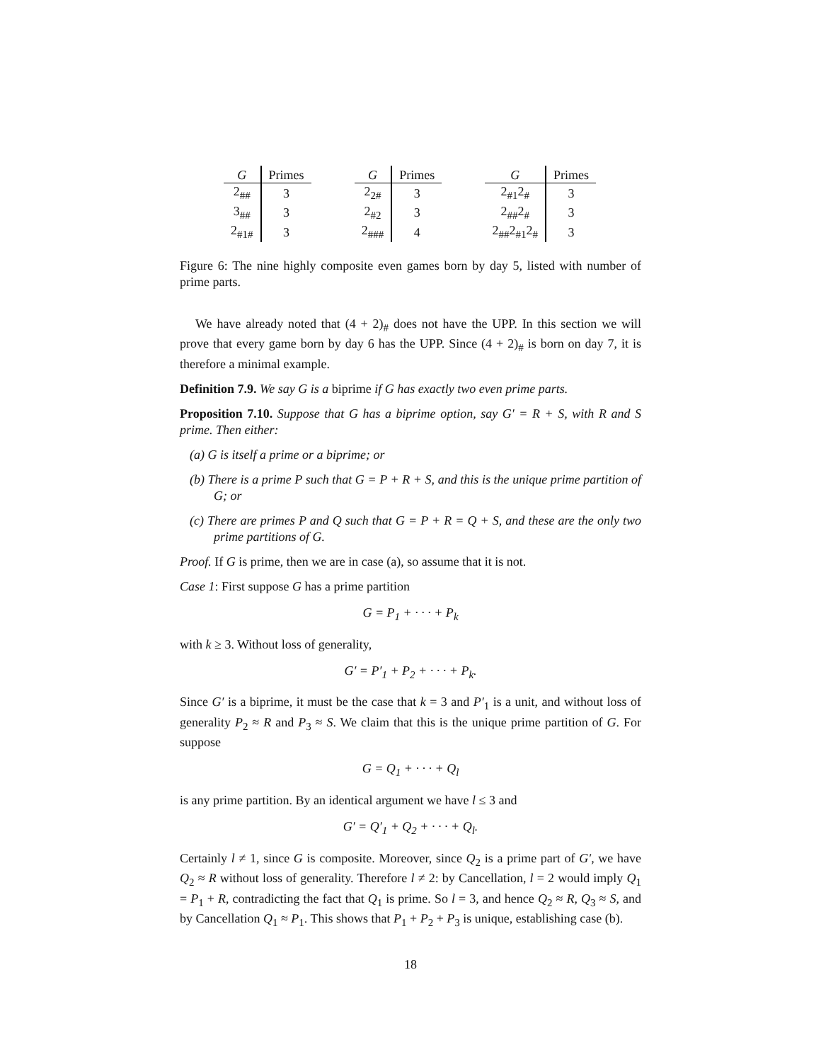| G | Primes |
| --- | --- |
| 2<sub>##</sub> | 3 |
| 3<sub>##</sub> | 3 |
| 2<sub>#1#</sub> | 3 |
| G | Primes |
| --- | --- |
| 2<sub>2#</sub> | 3 |
| 2<sub>#2</sub> | 3 |
| 2<sub>###</sub> | 4 |
| G | Primes |
| --- | --- |
| 2<sub>#1</sub>2<sub>#</sub> | 3 |
| 2<sub>##</sub>2<sub>#</sub> | 3 |
| 2<sub>##</sub>2<sub>#1</sub>2<sub>#</sub> | 3 |
Figure 6: The nine highly composite even games born by day 5, listed with number of prime parts.
We have already noted that (4 + 2)<sub>#</sub> does not have the UPP. In this section we will prove that every game born by day 6 has the UPP. Since (4 + 2)<sub>#</sub> is born on day 7, it is therefore a minimal example.
Definition 7.9. We say G is a biprime if G has exactly two even prime parts.
Proposition 7.10. Suppose that G has a biprime option, say G′ = R + S, with R and S prime. Then either:
(a) G is itself a prime or a biprime; or
(b) There is a prime P such that G = P + R + S, and this is the unique prime partition of G; or
(c) There are primes P and Q such that G = P + R = Q + S, and these are the only two prime partitions of G.
Proof. If G is prime, then we are in case (a), so assume that it is not.
Case 1: First suppose G has a prime partition
G = P<sub>1</sub> + · · · + P<sub>k</sub>
with k ≥ 3. Without loss of generality,
G′ = P′<sub>1</sub> + P<sub>2</sub> + · · · + P<sub>k</sub>.
Since G′ is a biprime, it must be the case that k = 3 and P′<sub>1</sub> is a unit, and without loss of generality P<sub>2</sub> ≈ R and P<sub>3</sub> ≈ S. We claim that this is the unique prime partition of G. For suppose
G = Q<sub>1</sub> + · · · + Q<sub>l</sub>
is any prime partition. By an identical argument we have l ≤ 3 and
G′ = Q′<sub>1</sub> + Q<sub>2</sub> + · · · + Q<sub>l</sub>.
Certainly l ≠ 1, since G is composite. Moreover, since Q<sub>2</sub> is a prime part of G′, we have Q<sub>2</sub> ≈ R without loss of generality. Therefore l ≠ 2: by Cancellation, l = 2 would imply Q<sub>1</sub> = P<sub>1</sub> + R, contradicting the fact that Q<sub>1</sub> is prime. So l = 3, and hence Q<sub>2</sub> ≈ R, Q<sub>3</sub> ≈ S, and by Cancellation Q<sub>1</sub> ≈ P<sub>1</sub>. This shows that P<sub>1</sub> + P<sub>2</sub> + P<sub>3</sub> is unique, establishing case (b).
18